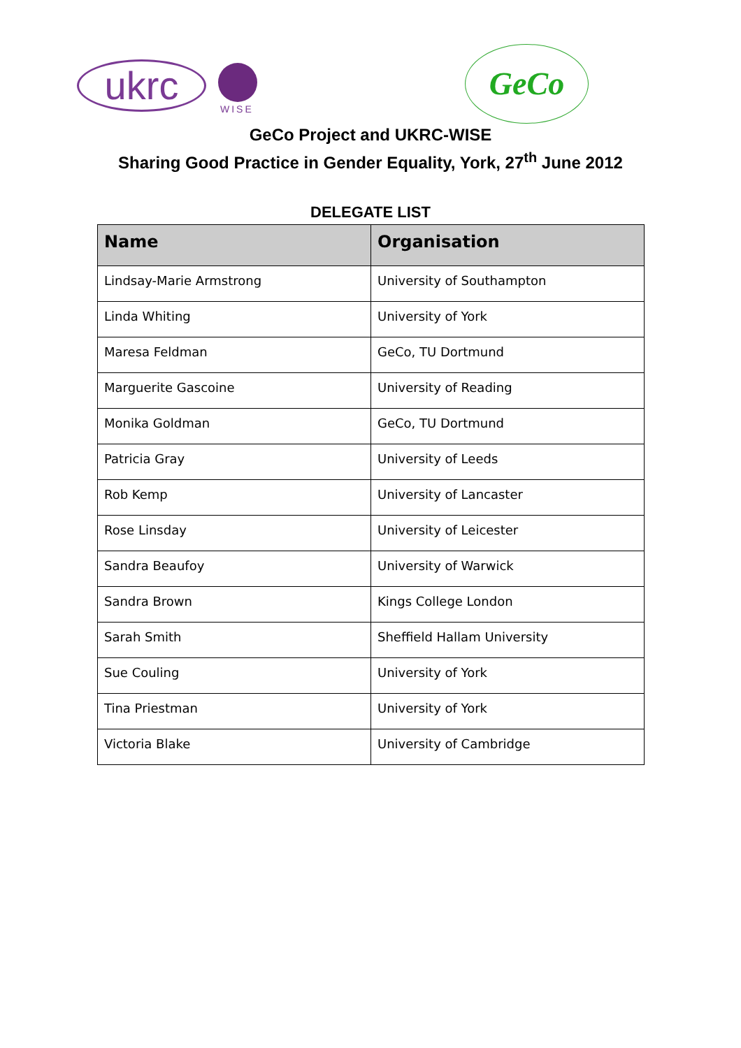ukrc
WISE
GeCo
GeCo Project and UKRC-WISE
Sharing Good Practice in Gender Equality, York, 27<sup>th</sup> June 2012
DELEGATE LIST
| Name | Organisation |
| --- | --- |
| Lindsay-Marie Armstrong | University of Southampton |
| Linda Whiting | University of York |
| Maresa Feldman | GeCo, TU Dortmund |
| Marguerite Gascoine | University of Reading |
| Monika Goldman | GeCo, TU Dortmund |
| Patricia Gray | University of Leeds |
| Rob Kemp | University of Lancaster |
| Rose Linsday | University of Leicester |
| Sandra Beaufoy | University of Warwick |
| Sandra Brown | Kings College London |
| Sarah Smith | Sheffield Hallam University |
| Sue Couling | University of York |
| Tina Priestman | University of York |
| Victoria Blake | University of Cambridge |